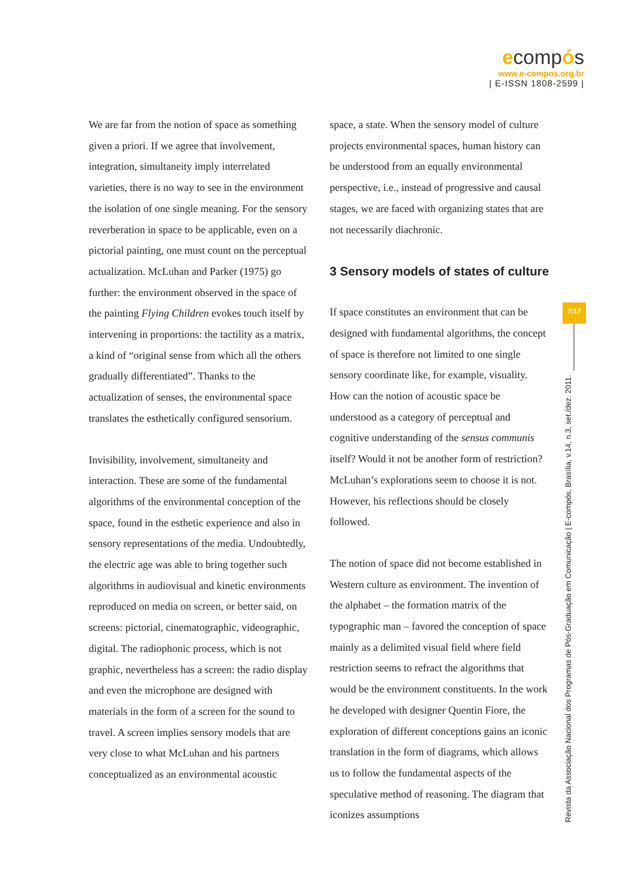ecompós
www.e-compos.org.br
| E-ISSN 1808-2599 |
We are far from the notion of space as something given a priori. If we agree that involvement, integration, simultaneity imply interrelated varieties, there is no way to see in the environment the isolation of one single meaning. For the sensory reverberation in space to be applicable, even on a pictorial painting, one must count on the perceptual actualization. McLuhan and Parker (1975) go further: the environment observed in the space of the painting Flying Children evokes touch itself by intervening in proportions: the tactility as a matrix, a kind of “original sense from which all the others gradually differentiated”. Thanks to the actualization of senses, the environmental space translates the esthetically configured sensorium.
Invisibility, involvement, simultaneity and interaction. These are some of the fundamental algorithms of the environmental conception of the space, found in the esthetic experience and also in sensory representations of the media. Undoubtedly, the electric age was able to bring together such algorithms in audiovisual and kinetic environments reproduced on media on screen, or better said, on screens: pictorial, cinematographic, videographic, digital. The radiophonic process, which is not graphic, nevertheless has a screen: the radio display and even the microphone are designed with materials in the form of a screen for the sound to travel. A screen implies sensory models that are very close to what McLuhan and his partners conceptualized as an environmental acoustic
space, a state. When the sensory model of culture projects environmental spaces, human history can be understood from an equally environmental perspective, i.e., instead of progressive and causal stages, we are faced with organizing states that are not necessarily diachronic.
3 Sensory models of states of culture
If space constitutes an environment that can be designed with fundamental algorithms, the concept of space is therefore not limited to one single sensory coordinate like, for example, visuality. How can the notion of acoustic space be understood as a category of perceptual and cognitive understanding of the sensus communis itself? Would it not be another form of restriction? McLuhan’s explorations seem to choose it is not. However, his reflections should be closely followed.
The notion of space did not become established in Western culture as environment. The invention of the alphabet – the formation matrix of the typographic man – favored the conception of space mainly as a delimited visual field where field restriction seems to refract the algorithms that would be the environment constituents. In the work he developed with designer Quentin Fiore, the exploration of different conceptions gains an iconic translation in the form of diagrams, which allows us to follow the fundamental aspects of the speculative method of reasoning. The diagram that iconizes assumptions
7/17
Revista da Associação Nacional dos Programas de Pós-Graduação em Comunicação | E-compós, Brasília, v.14, n.3, set./dez. 2011.